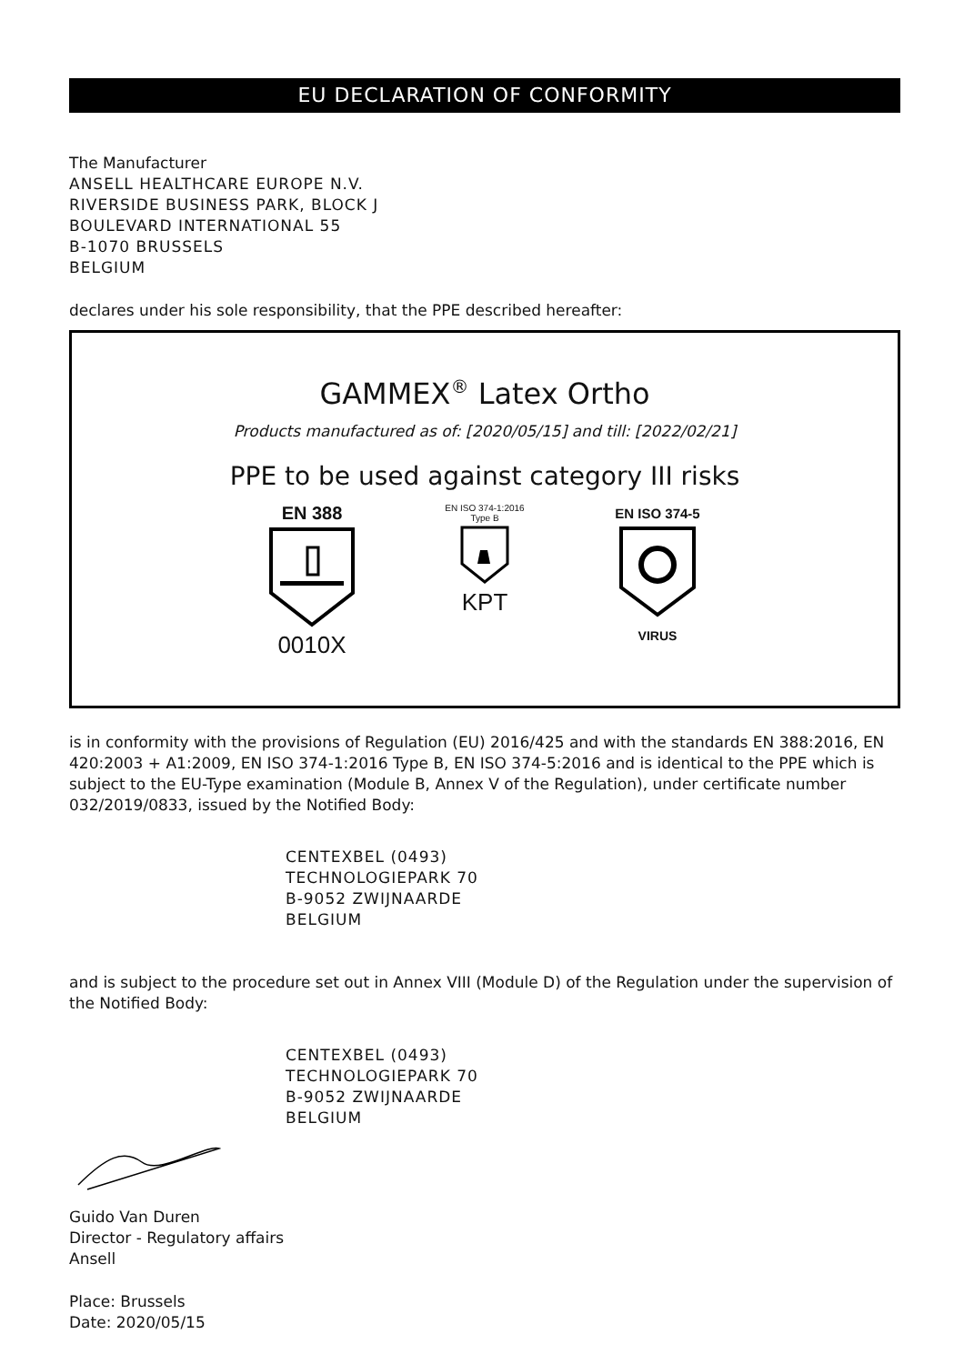EU DECLARATION OF CONFORMITY
The Manufacturer
ANSELL HEALTHCARE EUROPE N.V.
RIVERSIDE BUSINESS PARK, BLOCK J
BOULEVARD INTERNATIONAL 55
B-1070 BRUSSELS
BELGIUM
declares under his sole responsibility, that the PPE described hereafter:
GAMMEX<sup>®</sup> Latex Ortho
Products manufactured as of: [2020/05/15] and till: [2022/02/21]
PPE to be used against category III risks
EN 388
0010X
EN ISO 374-1:2016
Type B
KPT
EN ISO 374-5VIRUS
is in conformity with the provisions of Regulation (EU) 2016/425 and with the standards EN 388:2016, EN 420:2003 + A1:2009, EN ISO 374-1:2016 Type B, EN ISO 374-5:2016 and is identical to the PPE which is subject to the EU-Type examination (Module B, Annex V of the Regulation), under certificate number 032/2019/0833, issued by the Notified Body:
CENTEXBEL (0493)
TECHNOLOGIEPARK 70
B-9052 ZWIJNAARDE
BELGIUM
and is subject to the procedure set out in Annex VIII (Module D) of the Regulation under the supervision of the Notified Body:
CENTEXBEL (0493)
TECHNOLOGIEPARK 70
B-9052 ZWIJNAARDE
BELGIUM
Guido Van Duren
Director - Regulatory affairs
Ansell
Place: Brussels
Date: 2020/05/15